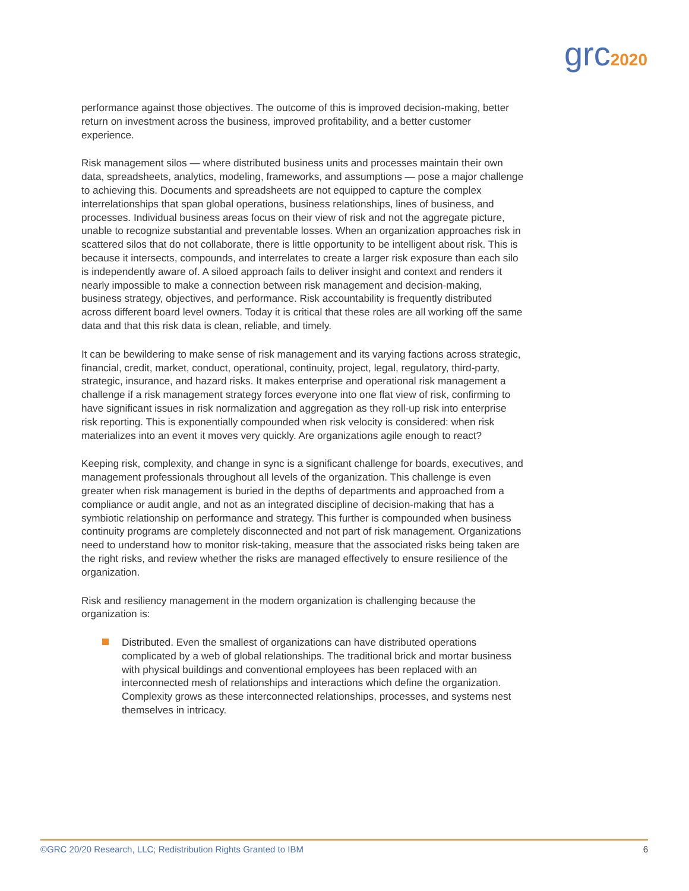grc2020
performance against those objectives. The outcome of this is improved decision-making, better return on investment across the business, improved profitability, and a better customer experience.
Risk management silos — where distributed business units and processes maintain their own data, spreadsheets, analytics, modeling, frameworks, and assumptions — pose a major challenge to achieving this. Documents and spreadsheets are not equipped to capture the complex interrelationships that span global operations, business relationships, lines of business, and processes. Individual business areas focus on their view of risk and not the aggregate picture, unable to recognize substantial and preventable losses. When an organization approaches risk in scattered silos that do not collaborate, there is little opportunity to be intelligent about risk. This is because it intersects, compounds, and interrelates to create a larger risk exposure than each silo is independently aware of. A siloed approach fails to deliver insight and context and renders it nearly impossible to make a connection between risk management and decision-making, business strategy, objectives, and performance. Risk accountability is frequently distributed across different board level owners. Today it is critical that these roles are all working off the same data and that this risk data is clean, reliable, and timely.
It can be bewildering to make sense of risk management and its varying factions across strategic, financial, credit, market, conduct, operational, continuity, project, legal, regulatory, third-party, strategic, insurance, and hazard risks. It makes enterprise and operational risk management a challenge if a risk management strategy forces everyone into one flat view of risk, confirming to have significant issues in risk normalization and aggregation as they roll-up risk into enterprise risk reporting. This is exponentially compounded when risk velocity is considered: when risk materializes into an event it moves very quickly. Are organizations agile enough to react?
Keeping risk, complexity, and change in sync is a significant challenge for boards, executives, and management professionals throughout all levels of the organization. This challenge is even greater when risk management is buried in the depths of departments and approached from a compliance or audit angle, and not as an integrated discipline of decision-making that has a symbiotic relationship on performance and strategy. This further is compounded when business continuity programs are completely disconnected and not part of risk management. Organizations need to understand how to monitor risk-taking, measure that the associated risks being taken are the right risks, and review whether the risks are managed effectively to ensure resilience of the organization.
Risk and resiliency management in the modern organization is challenging because the organization is:
Distributed. Even the smallest of organizations can have distributed operations complicated by a web of global relationships. The traditional brick and mortar business with physical buildings and conventional employees has been replaced with an interconnected mesh of relationships and interactions which define the organization. Complexity grows as these interconnected relationships, processes, and systems nest themselves in intricacy.
©GRC 20/20 Research, LLC; Redistribution Rights Granted to IBM 6